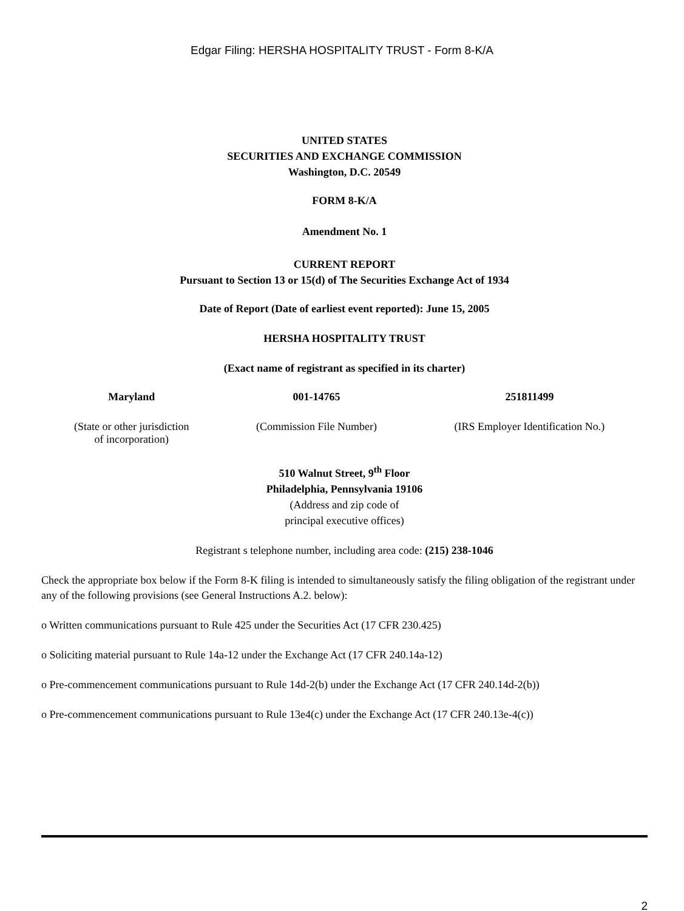Edgar Filing: HERSHA HOSPITALITY TRUST - Form 8-K/A
UNITED STATES
SECURITIES AND EXCHANGE COMMISSION
Washington, D.C. 20549
FORM 8-K/A
Amendment No. 1
CURRENT REPORT
Pursuant to Section 13 or 15(d) of The Securities Exchange Act of 1934
Date of Report (Date of earliest event reported): June 15, 2005
HERSHA HOSPITALITY TRUST
(Exact name of registrant as specified in its charter)
| Maryland | 001-14765 | 251811499 |
| (State or other jurisdiction of incorporation) | (Commission File Number) | (IRS Employer Identification No.) |
510 Walnut Street, 9<sup>th</sup> Floor
Philadelphia, Pennsylvania 19106
(Address and zip code of
principal executive offices)
Registrant s telephone number, including area code: (215) 238-1046
Check the appropriate box below if the Form 8-K filing is intended to simultaneously satisfy the filing obligation of the registrant under any of the following provisions (see General Instructions A.2. below):
o Written communications pursuant to Rule 425 under the Securities Act (17 CFR 230.425)
o Soliciting material pursuant to Rule 14a-12 under the Exchange Act (17 CFR 240.14a-12)
o Pre-commencement communications pursuant to Rule 14d-2(b) under the Exchange Act (17 CFR 240.14d-2(b))
o Pre-commencement communications pursuant to Rule 13e4(c) under the Exchange Act (17 CFR 240.13e-4(c))
2